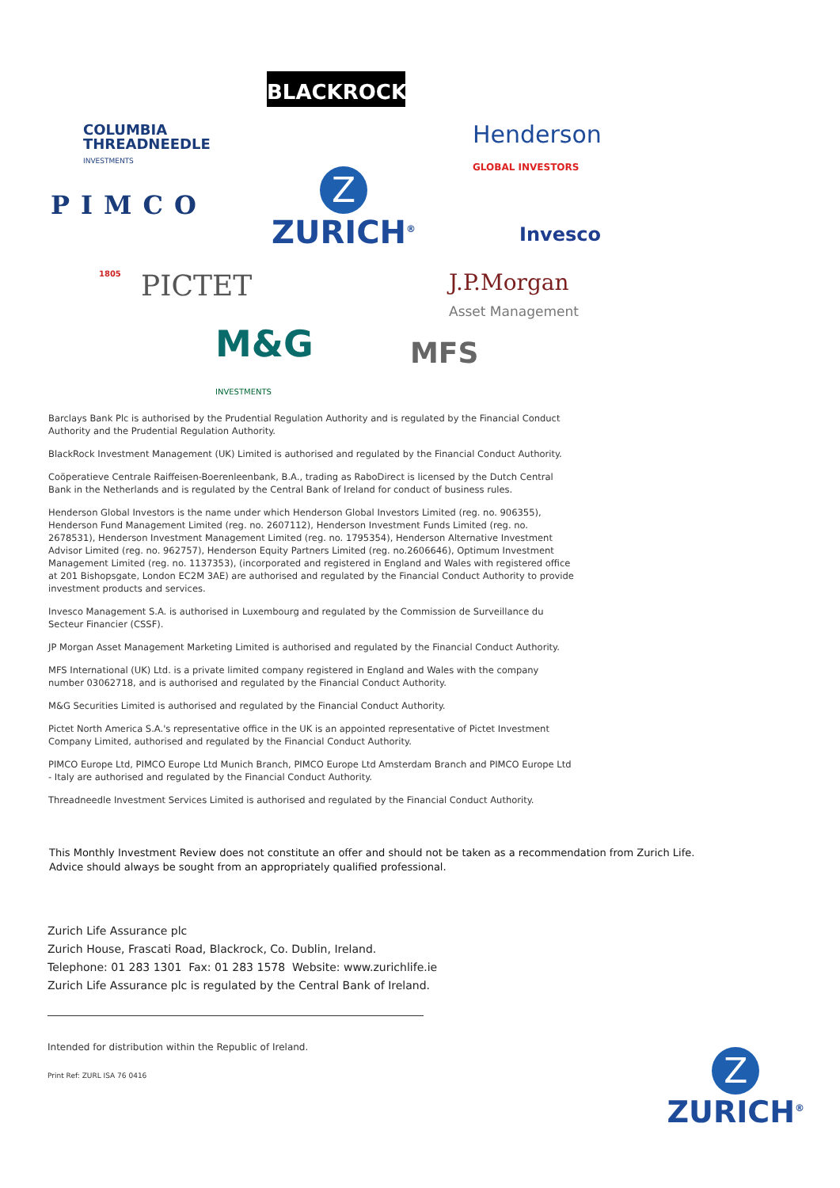BLACKROCK<sup>®</sup>
COLUMBIA
THREADNEEDLE
INVESTMENTS
Henderson
GLOBAL INVESTORS
PIMCO
Z
ZURICH<sup>®</sup>
Invesco
1805 PICTET
J.P.Morgan
Asset Management
M&G
INVESTMENTS
MFS
Barclays Bank Plc is authorised by the Prudential Regulation Authority and is regulated by the Financial Conduct Authority and the Prudential Regulation Authority.
BlackRock Investment Management (UK) Limited is authorised and regulated by the Financial Conduct Authority.
Coöperatieve Centrale Raiffeisen-Boerenleenbank, B.A., trading as RaboDirect is licensed by the Dutch Central Bank in the Netherlands and is regulated by the Central Bank of Ireland for conduct of business rules.
Henderson Global Investors is the name under which Henderson Global Investors Limited (reg. no. 906355), Henderson Fund Management Limited (reg. no. 2607112), Henderson Investment Funds Limited (reg. no. 2678531), Henderson Investment Management Limited (reg. no. 1795354), Henderson Alternative Investment Advisor Limited (reg. no. 962757), Henderson Equity Partners Limited (reg. no.2606646), Optimum Investment Management Limited (reg. no. 1137353), (incorporated and registered in England and Wales with registered office at 201 Bishopsgate, London EC2M 3AE) are authorised and regulated by the Financial Conduct Authority to provide investment products and services.
Invesco Management S.A. is authorised in Luxembourg and regulated by the Commission de Surveillance du Secteur Financier (CSSF).
JP Morgan Asset Management Marketing Limited is authorised and regulated by the Financial Conduct Authority.
MFS International (UK) Ltd. is a private limited company registered in England and Wales with the company number 03062718, and is authorised and regulated by the Financial Conduct Authority.
M&G Securities Limited is authorised and regulated by the Financial Conduct Authority.
Pictet North America S.A.'s representative office in the UK is an appointed representative of Pictet Investment Company Limited, authorised and regulated by the Financial Conduct Authority.
PIMCO Europe Ltd, PIMCO Europe Ltd Munich Branch, PIMCO Europe Ltd Amsterdam Branch and PIMCO Europe Ltd - Italy are authorised and regulated by the Financial Conduct Authority.
Threadneedle Investment Services Limited is authorised and regulated by the Financial Conduct Authority.
This Monthly Investment Review does not constitute an offer and should not be taken as a recommendation from Zurich Life.
Advice should always be sought from an appropriately qualified professional.
Zurich Life Assurance plc
Zurich House, Frascati Road, Blackrock, Co. Dublin, Ireland.
Telephone: 01 283 1301 Fax: 01 283 1578 Website: www.zurichlife.ie
Zurich Life Assurance plc is regulated by the Central Bank of Ireland.
Intended for distribution within the Republic of Ireland.
Print Ref: ZURL ISA 76 0416
Z
ZURICH<sup>®</sup>